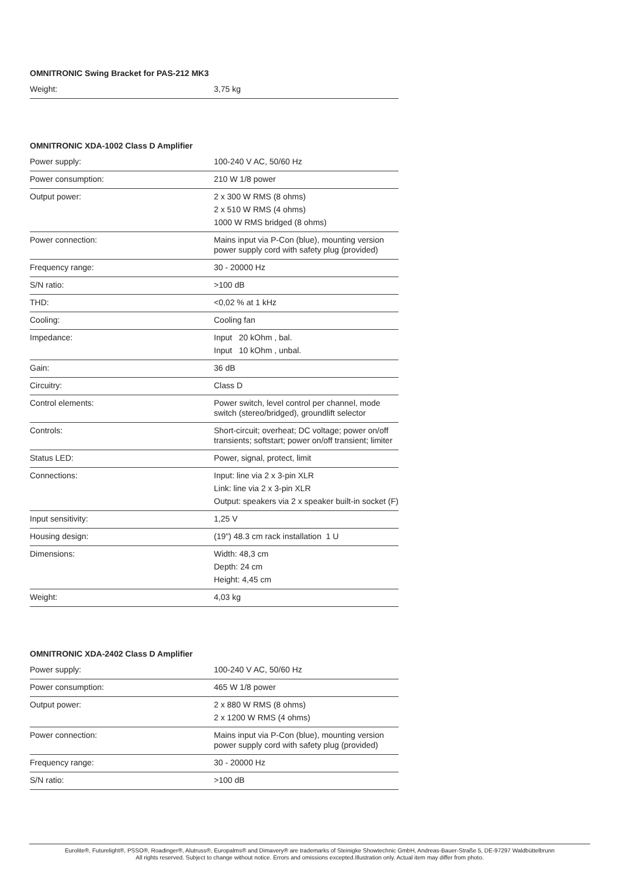OMNITRONIC Swing Bracket for PAS-212 MK3
| Weight: | 3,75 kg |
OMNITRONIC XDA-1002 Class D Amplifier
| Power supply: | 100-240 V AC, 50/60 Hz |
| Power consumption: | 210 W 1/8 power |
| Output power: | 2 x 300 W RMS (8 ohms) 2 x 510 W RMS (4 ohms) 1000 W RMS bridged (8 ohms) |
| Power connection: | Mains input via P-Con (blue), mounting version power supply cord with safety plug (provided) |
| Frequency range: | 30 - 20000 Hz |
| S/N ratio: | >100 dB |
| THD: | <0,02 % at 1 kHz |
| Cooling: | Cooling fan |
| Impedance: | Input 20 kOhm , bal. Input 10 kOhm , unbal. |
| Gain: | 36 dB |
| Circuitry: | Class D |
| Control elements: | Power switch, level control per channel, mode switch (stereo/bridged), groundlift selector |
| Controls: | Short-circuit; overheat; DC voltage; power on/off transients; softstart; power on/off transient; limiter |
| Status LED: | Power, signal, protect, limit |
| Connections: | Input: line via 2 x 3-pin XLR Link: line via 2 x 3-pin XLR Output: speakers via 2 x speaker built-in socket (F) |
| Input sensitivity: | 1,25 V |
| Housing design: | (19") 48.3 cm rack installation 1 U |
| Dimensions: | Width: 48,3 cm Depth: 24 cm Height: 4,45 cm |
| Weight: | 4,03 kg |
OMNITRONIC XDA-2402 Class D Amplifier
| Power supply: | 100-240 V AC, 50/60 Hz |
| Power consumption: | 465 W 1/8 power |
| Output power: | 2 x 880 W RMS (8 ohms) 2 x 1200 W RMS (4 ohms) |
| Power connection: | Mains input via P-Con (blue), mounting version power supply cord with safety plug (provided) |
| Frequency range: | 30 - 20000 Hz |
| S/N ratio: | >100 dB |
Eurolite®, Futurelight®, PSSO®, Roadinger®, Alutruss®, Europalms® and Dimavery® are trademarks of Steinigke Showtechnic GmbH, Andreas-Bauer-Straße 5, DE-97297 Waldbüttelbrunn
All rights reserved. Subject to change without notice. Errors and omissions excepted.Illustration only. Actual item may differ from photo.